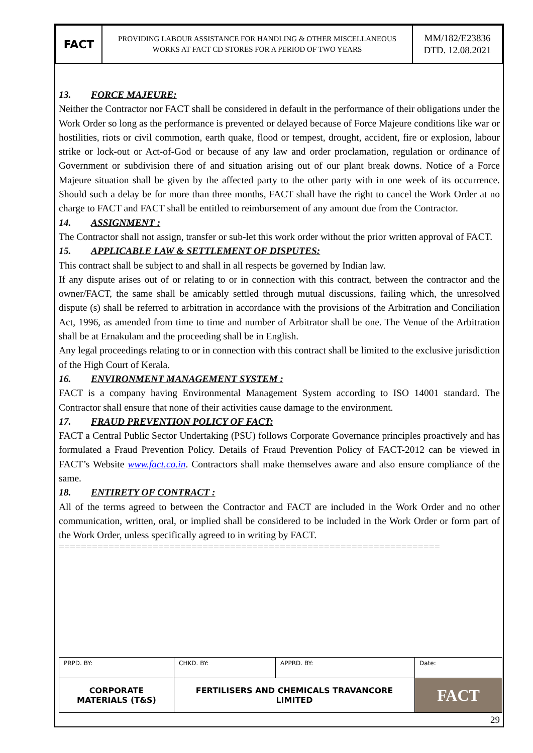| FACT | PROVIDING LABOUR ASSISTANCE FOR HANDLING & OTHER MISCELLANEOUS WORKS AT FACT CD STORES FOR A PERIOD OF TWO YEARS | MM/182/E23836 DTD. 12.08.2021 |
13. FORCE MAJEURE:
Neither the Contractor nor FACT shall be considered in default in the performance of their obligations under the Work Order so long as the performance is prevented or delayed because of Force Majeure conditions like war or hostilities, riots or civil commotion, earth quake, flood or tempest, drought, accident, fire or explosion, labour strike or lock-out or Act-of-God or because of any law and order proclamation, regulation or ordinance of Government or subdivision there of and situation arising out of our plant break downs. Notice of a Force Majeure situation shall be given by the affected party to the other party with in one week of its occurrence. Should such a delay be for more than three months, FACT shall have the right to cancel the Work Order at no charge to FACT and FACT shall be entitled to reimbursement of any amount due from the Contractor.
14. ASSIGNMENT :
The Contractor shall not assign, transfer or sub-let this work order without the prior written approval of FACT.
15. APPLICABLE LAW & SETTLEMENT OF DISPUTES:
This contract shall be subject to and shall in all respects be governed by Indian law.
If any dispute arises out of or relating to or in connection with this contract, between the contractor and the owner/FACT, the same shall be amicably settled through mutual discussions, failing which, the unresolved dispute (s) shall be referred to arbitration in accordance with the provisions of the Arbitration and Conciliation Act, 1996, as amended from time to time and number of Arbitrator shall be one. The Venue of the Arbitration shall be at Ernakulam and the proceeding shall be in English.
Any legal proceedings relating to or in connection with this contract shall be limited to the exclusive jurisdiction of the High Court of Kerala.
16. ENVIRONMENT MANAGEMENT SYSTEM :
FACT is a company having Environmental Management System according to ISO 14001 standard. The Contractor shall ensure that none of their activities cause damage to the environment.
17. FRAUD PREVENTION POLICY OF FACT:
FACT a Central Public Sector Undertaking (PSU) follows Corporate Governance principles proactively and has formulated a Fraud Prevention Policy. Details of Fraud Prevention Policy of FACT-2012 can be viewed in FACT’s Website www.fact.co.in. Contractors shall make themselves aware and also ensure compliance of the same.
18. ENTIRETY OF CONTRACT :
All of the terms agreed to between the Contractor and FACT are included in the Work Order and no other communication, written, oral, or implied shall be considered to be included in the Work Order or form part of the Work Order, unless specifically agreed to in writing by FACT.
=====================================================================
| PRPD. BY: | CHKD. BY: | APPRD. BY: | Date: |
| CORPORATE MATERIALS (T&S) | FERTILISERS AND CHEMICALS TRAVANCORE LIMITED | | FACT |
29